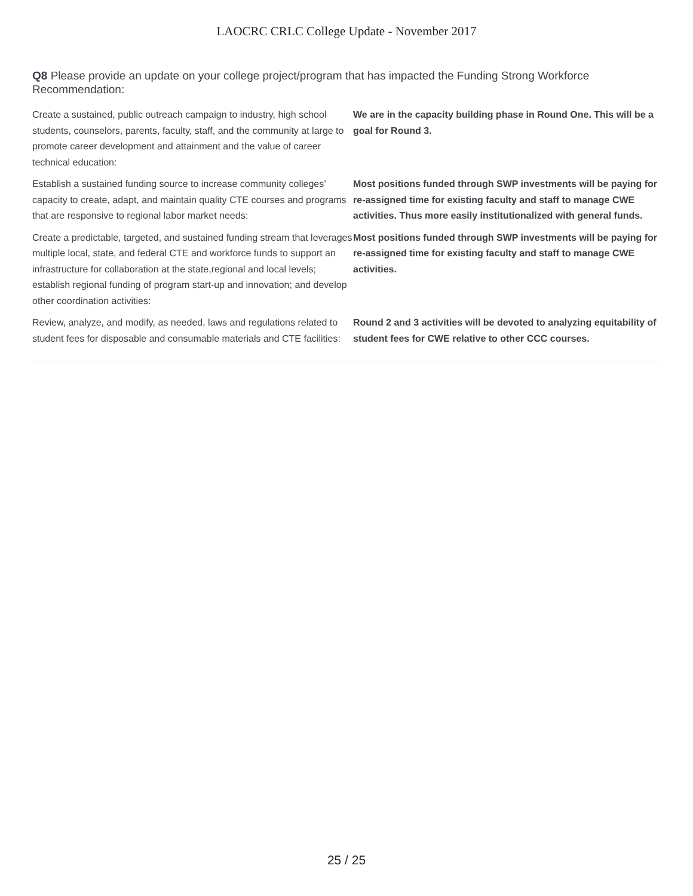LAOCRC CRLC College Update - November 2017
Q8 Please provide an update on your college project/program that has impacted the Funding Strong Workforce Recommendation:
| Create a sustained, public outreach campaign to industry, high school students, counselors, parents, faculty, staff, and the community at large to promote career development and attainment and the value of career technical education: | We are in the capacity building phase in Round One. This will be a goal for Round 3. |
| Establish a sustained funding source to increase community colleges’ capacity to create, adapt, and maintain quality CTE courses and programs that are responsive to regional labor market needs: | Most positions funded through SWP investments will be paying for re-assigned time for existing faculty and staff to manage CWE activities. Thus more easily institutionalized with general funds. |
| Create a predictable, targeted, and sustained funding stream that leverages multiple local, state, and federal CTE and workforce funds to support an infrastructure for collaboration at the state,regional and local levels; establish regional funding of program start-up and innovation; and develop other coordination activities: | Most positions funded through SWP investments will be paying for re-assigned time for existing faculty and staff to manage CWE activities. |
| Review, analyze, and modify, as needed, laws and regulations related to student fees for disposable and consumable materials and CTE facilities: | Round 2 and 3 activities will be devoted to analyzing equitability of student fees for CWE relative to other CCC courses. |
25 / 25